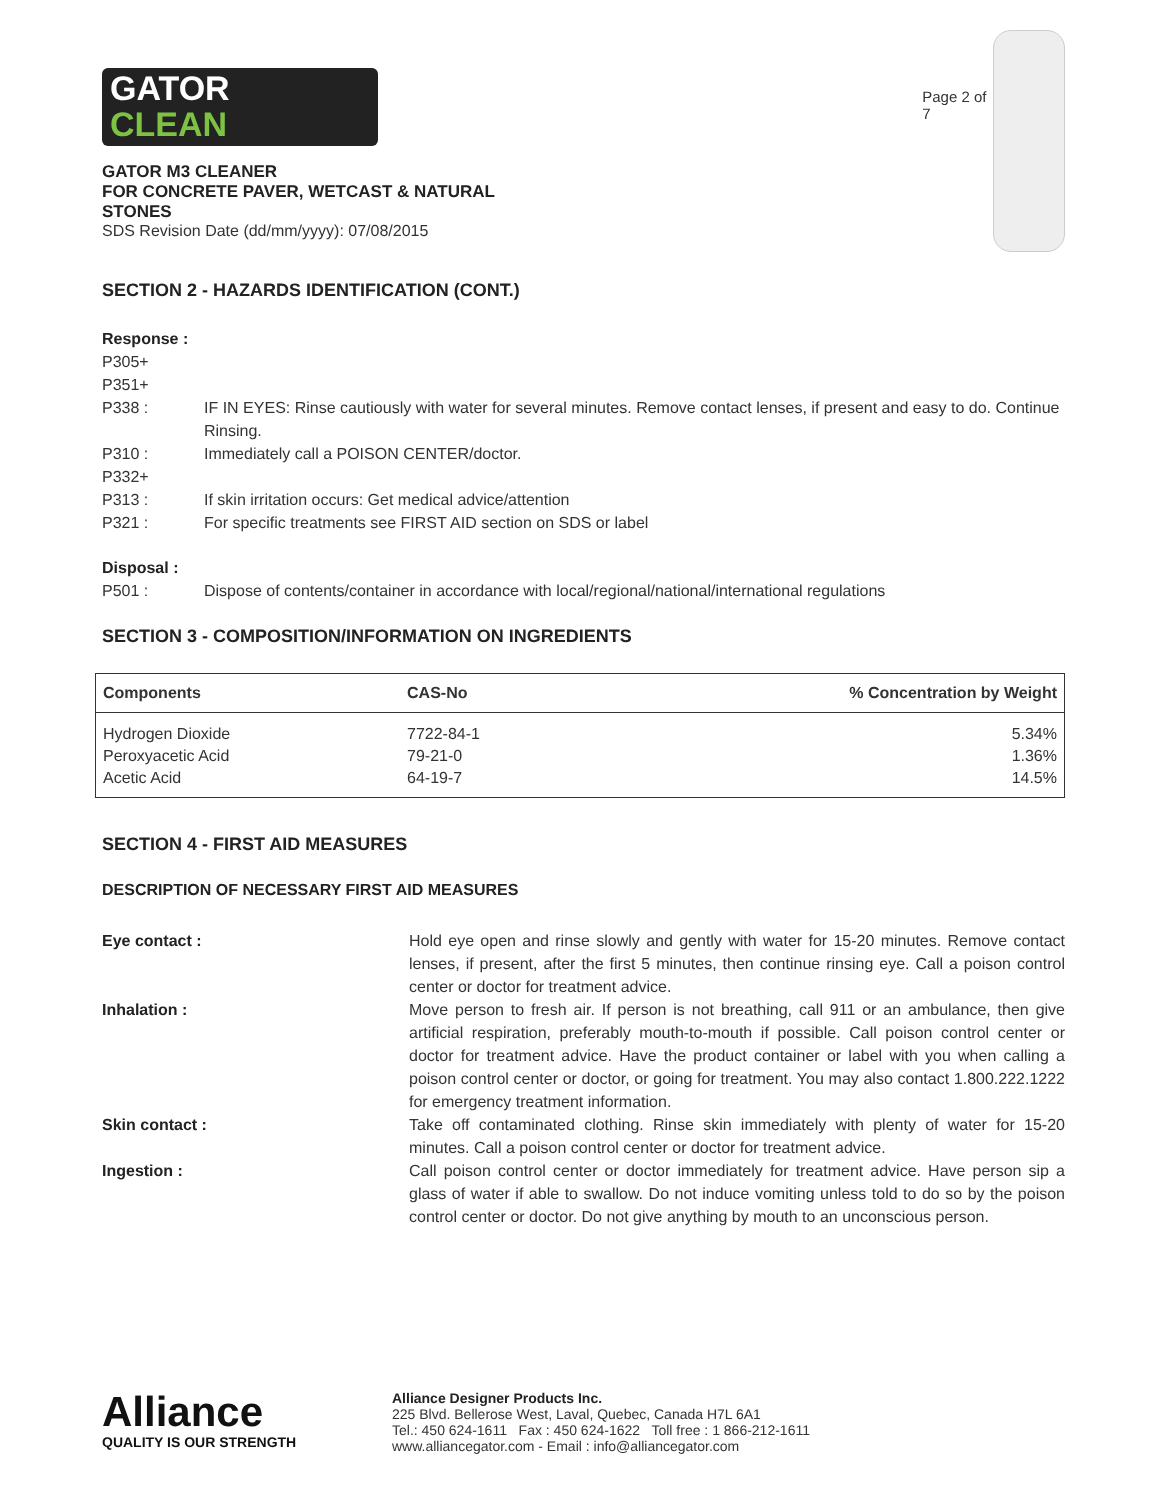GATOR
CLEAN
GATOR M3 CLEANER
FOR CONCRETE PAVER, WETCAST & NATURAL STONES
SDS Revision Date (dd/mm/yyyy): 07/08/2015
Page 2 of 7
SECTION 2 - HAZARDS IDENTIFICATION (CONT.)
Response :
P305+
P351+
P338 : IF IN EYES: Rinse cautiously with water for several minutes. Remove contact lenses, if present and easy to do. Continue Rinsing.
P310 : Immediately call a POISON CENTER/doctor.
P332+
P313 : If skin irritation occurs: Get medical advice/attention
P321 : For specific treatments see FIRST AID section on SDS or label
Disposal :
P501 : Dispose of contents/container in accordance with local/regional/national/international regulations
SECTION 3 - COMPOSITION/INFORMATION ON INGREDIENTS
| Components | CAS-No | % Concentration by Weight |
| --- | --- | --- |
| Hydrogen Dioxide | 7722-84-1 | 5.34% |
| Peroxyacetic Acid | 79-21-0 | 1.36% |
| Acetic Acid | 64-19-7 | 14.5% |
SECTION 4 - FIRST AID MEASURES
DESCRIPTION OF NECESSARY FIRST AID MEASURES
Eye contact : Hold eye open and rinse slowly and gently with water for 15-20 minutes. Remove contact lenses, if present, after the first 5 minutes, then continue rinsing eye. Call a poison control center or doctor for treatment advice.
Inhalation : Move person to fresh air. If person is not breathing, call 911 or an ambulance, then give artificial respiration, preferably mouth-to-mouth if possible. Call poison control center or doctor for treatment advice. Have the product container or label with you when calling a poison control center or doctor, or going for treatment. You may also contact 1.800.222.1222 for emergency treatment information.
Skin contact : Take off contaminated clothing. Rinse skin immediately with plenty of water for 15-20 minutes. Call a poison control center or doctor for treatment advice.
Ingestion : Call poison control center or doctor immediately for treatment advice. Have person sip a glass of water if able to swallow. Do not induce vomiting unless told to do so by the poison control center or doctor. Do not give anything by mouth to an unconscious person.
Alliance
QUALITY IS OUR STRENGTH
Alliance Designer Products Inc.
225 Blvd. Bellerose West, Laval, Quebec, Canada H7L 6A1
Tel.: 450 624-1611 Fax : 450 624-1622 Toll free : 1 866-212-1611
www.alliancegator.com - Email : info@alliancegator.com